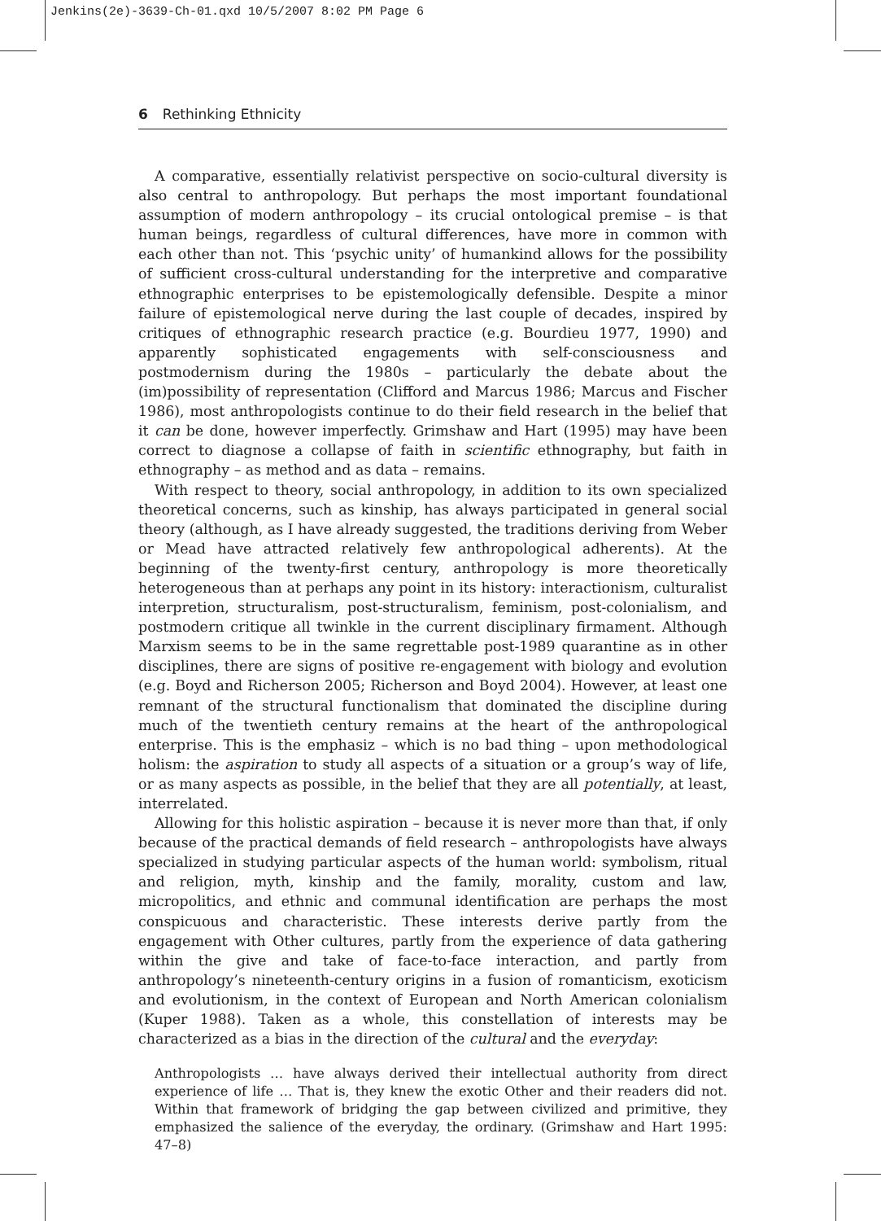Jenkins(2e)-3639-Ch-01.qxd 10/5/2007 8:02 PM Page 6
6 Rethinking Ethnicity
A comparative, essentially relativist perspective on socio-cultural diversity is also central to anthropology. But perhaps the most important foundational assumption of modern anthropology – its crucial ontological premise – is that human beings, regardless of cultural differences, have more in common with each other than not. This ‘psychic unity’ of humankind allows for the possibility of sufficient cross-cultural understanding for the interpretive and comparative ethnographic enterprises to be epistemologically defensible. Despite a minor failure of epistemological nerve during the last couple of decades, inspired by critiques of ethnographic research practice (e.g. Bourdieu 1977, 1990) and apparently sophisticated engagements with self-consciousness and postmodernism during the 1980s – particularly the debate about the (im)possibility of representation (Clifford and Marcus 1986; Marcus and Fischer 1986), most anthropologists continue to do their field research in the belief that it can be done, however imperfectly. Grimshaw and Hart (1995) may have been correct to diagnose a collapse of faith in scientific ethnography, but faith in ethnography – as method and as data – remains.
With respect to theory, social anthropology, in addition to its own specialized theoretical concerns, such as kinship, has always participated in general social theory (although, as I have already suggested, the traditions deriving from Weber or Mead have attracted relatively few anthropological adherents). At the beginning of the twenty-first century, anthropology is more theoretically heterogeneous than at perhaps any point in its history: interactionism, culturalist interpretion, structuralism, post-structuralism, feminism, post-colonialism, and postmodern critique all twinkle in the current disciplinary firmament. Although Marxism seems to be in the same regrettable post-1989 quarantine as in other disciplines, there are signs of positive re-engagement with biology and evolution (e.g. Boyd and Richerson 2005; Richerson and Boyd 2004). However, at least one remnant of the structural functionalism that dominated the discipline during much of the twentieth century remains at the heart of the anthropological enterprise. This is the emphasiz – which is no bad thing – upon methodological holism: the aspiration to study all aspects of a situation or a group’s way of life, or as many aspects as possible, in the belief that they are all potentially, at least, interrelated.
Allowing for this holistic aspiration – because it is never more than that, if only because of the practical demands of field research – anthropologists have always specialized in studying particular aspects of the human world: symbolism, ritual and religion, myth, kinship and the family, morality, custom and law, micropolitics, and ethnic and communal identification are perhaps the most conspicuous and characteristic. These interests derive partly from the engagement with Other cultures, partly from the experience of data gathering within the give and take of face-to-face interaction, and partly from anthropology’s nineteenth-century origins in a fusion of romanticism, exoticism and evolutionism, in the context of European and North American colonialism (Kuper 1988). Taken as a whole, this constellation of interests may be characterized as a bias in the direction of the cultural and the everyday:
Anthropologists … have always derived their intellectual authority from direct experience of life … That is, they knew the exotic Other and their readers did not. Within that framework of bridging the gap between civilized and primitive, they emphasized the salience of the everyday, the ordinary. (Grimshaw and Hart 1995: 47–8)